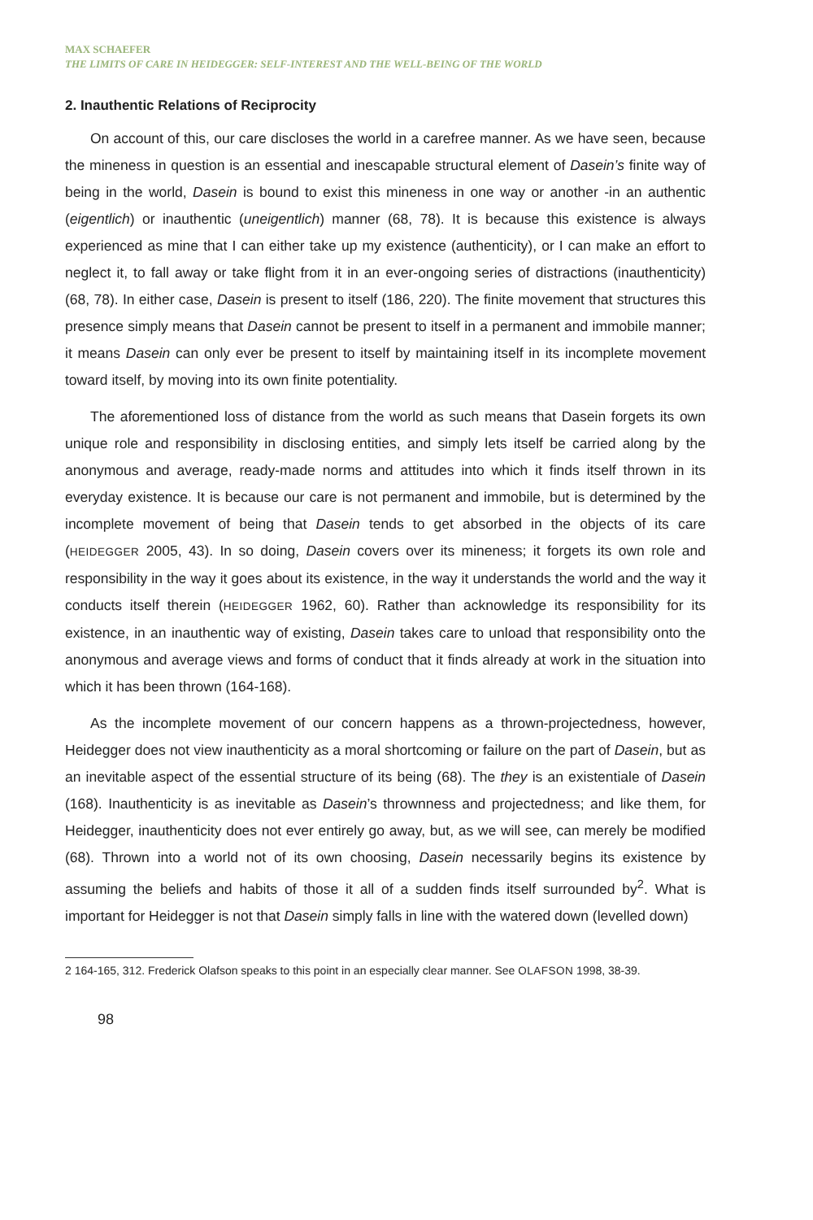MAX SCHAEFER
THE LIMITS OF CARE IN HEIDEGGER: SELF-INTEREST AND THE WELL-BEING OF THE WORLD
2. Inauthentic Relations of Reciprocity
On account of this, our care discloses the world in a carefree manner. As we have seen, because the mineness in question is an essential and inescapable structural element of Dasein’s finite way of being in the world, Dasein is bound to exist this mineness in one way or another -in an authentic (eigentlich) or inauthentic (uneigentlich) manner (68, 78). It is because this existence is always experienced as mine that I can either take up my existence (authenticity), or I can make an effort to neglect it, to fall away or take flight from it in an ever-ongoing series of distractions (inauthenticity) (68, 78). In either case, Dasein is present to itself (186, 220). The finite movement that structures this presence simply means that Dasein cannot be present to itself in a permanent and immobile manner; it means Dasein can only ever be present to itself by maintaining itself in its incomplete movement toward itself, by moving into its own finite potentiality.
The aforementioned loss of distance from the world as such means that Dasein forgets its own unique role and responsibility in disclosing entities, and simply lets itself be carried along by the anonymous and average, ready-made norms and attitudes into which it finds itself thrown in its everyday existence. It is because our care is not permanent and immobile, but is determined by the incomplete movement of being that Dasein tends to get absorbed in the objects of its care (HEIDEGGER 2005, 43). In so doing, Dasein covers over its mineness; it forgets its own role and responsibility in the way it goes about its existence, in the way it understands the world and the way it conducts itself therein (HEIDEGGER 1962, 60). Rather than acknowledge its responsibility for its existence, in an inauthentic way of existing, Dasein takes care to unload that responsibility onto the anonymous and average views and forms of conduct that it finds already at work in the situation into which it has been thrown (164-168).
As the incomplete movement of our concern happens as a thrown-projectedness, however, Heidegger does not view inauthenticity as a moral shortcoming or failure on the part of Dasein, but as an inevitable aspect of the essential structure of its being (68). The they is an existentiale of Dasein (168). Inauthenticity is as inevitable as Dasein’s thrownness and projectedness; and like them, for Heidegger, inauthenticity does not ever entirely go away, but, as we will see, can merely be modified (68). Thrown into a world not of its own choosing, Dasein necessarily begins its existence by assuming the beliefs and habits of those it all of a sudden finds itself surrounded by<sup>2</sup>. What is important for Heidegger is not that Dasein simply falls in line with the watered down (levelled down)
2 164-165, 312. Frederick Olafson speaks to this point in an especially clear manner. See OLAFSON 1998, 38-39.
98